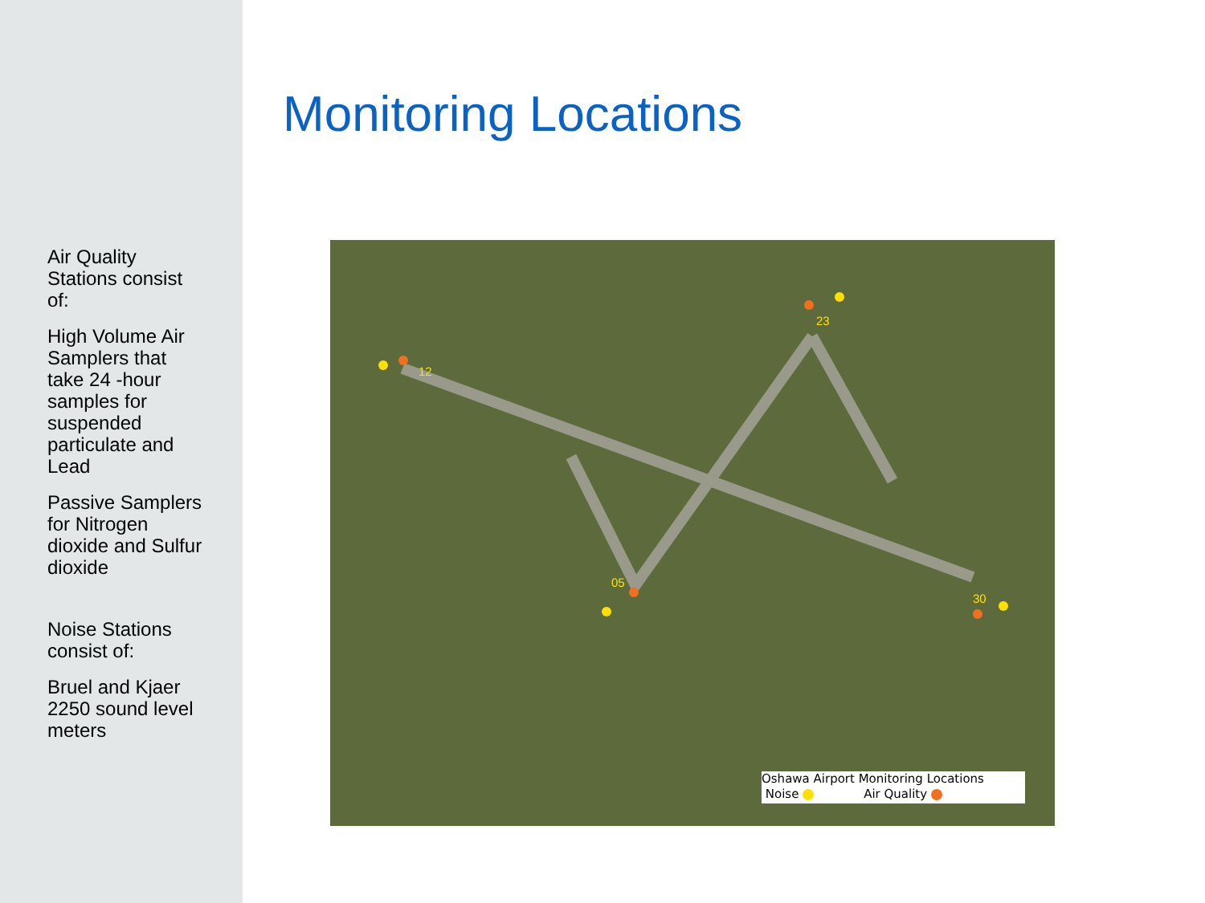Air Quality Stations consist of:
High Volume Air Samplers that take 24 -hour samples for suspended particulate and Lead
Passive Samplers for Nitrogen dioxide and Sulfur dioxide
Noise Stations consist of:
Bruel and Kjaer 2250 sound level meters
Monitoring Locations
12
23
05
30
Oshawa Airport Monitoring Locations
Noise Air Quality